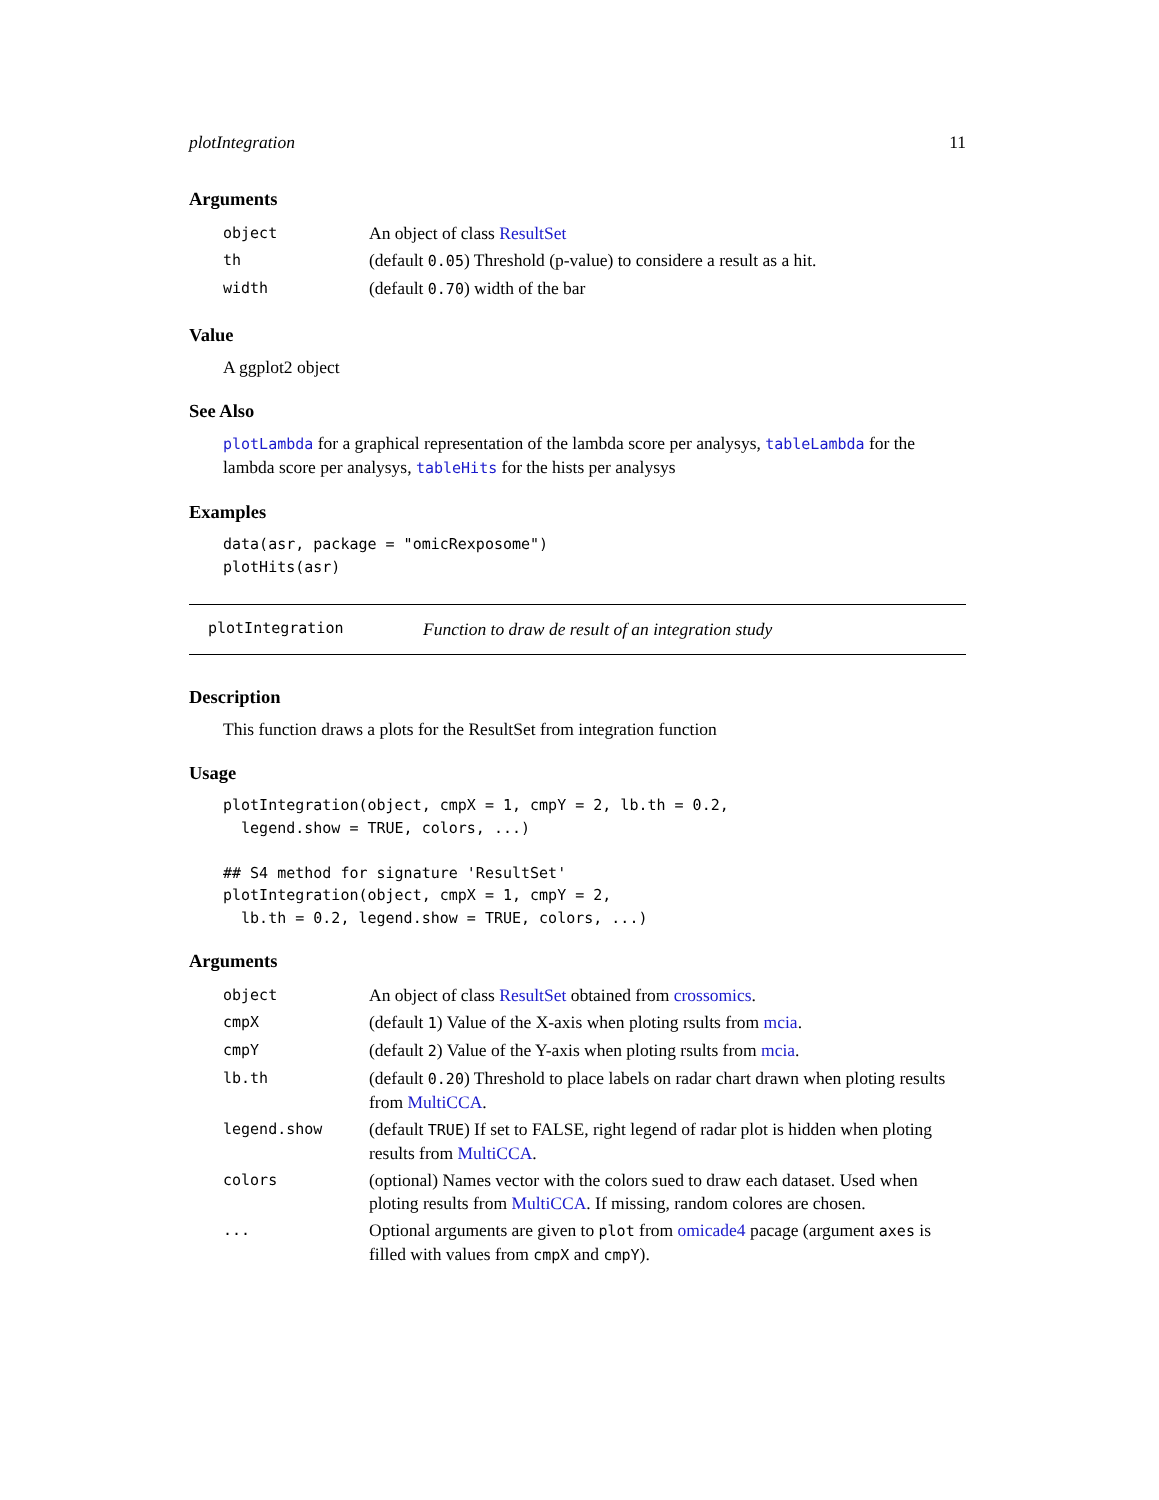plotIntegration 11
Arguments
| object | An object of class ResultSet |
| th | (default 0.05 ) Threshold (p-value) to considere a result as a hit. |
| width | (default 0.70 ) width of the bar |
Value
A ggplot2 object
See Also
plotLambda for a graphical representation of the lambda score per analysys, tableLambda for the lambda score per analysys, tableHits for the hists per analysys
Examples
data(asr, package = "omicRexposome")
plotHits(asr)
plotIntegration Function to draw de result of an integration study
Description
This function draws a plots for the ResultSet from integration function
Usage
plotIntegration(object, cmpX = 1, cmpY = 2, lb.th = 0.2,
  legend.show = TRUE, colors, ...)

## S4 method for signature 'ResultSet'
plotIntegration(object, cmpX = 1, cmpY = 2,
  lb.th = 0.2, legend.show = TRUE, colors, ...)
Arguments
| object | An object of class ResultSet obtained from crossomics . |
| cmpX | (default 1 ) Value of the X-axis when ploting rsults from mcia . |
| cmpY | (default 2 ) Value of the Y-axis when ploting rsults from mcia . |
| lb.th | (default 0.20 ) Threshold to place labels on radar chart drawn when ploting results from MultiCCA . |
| legend.show | (default TRUE ) If set to FALSE, right legend of radar plot is hidden when ploting results from MultiCCA . |
| colors | (optional) Names vector with the colors sued to draw each dataset. Used when ploting results from MultiCCA . If missing, random colores are chosen. |
| ... | Optional arguments are given to plot from omicade4 pacage (argument axes is filled with values from cmpX and cmpY ). |